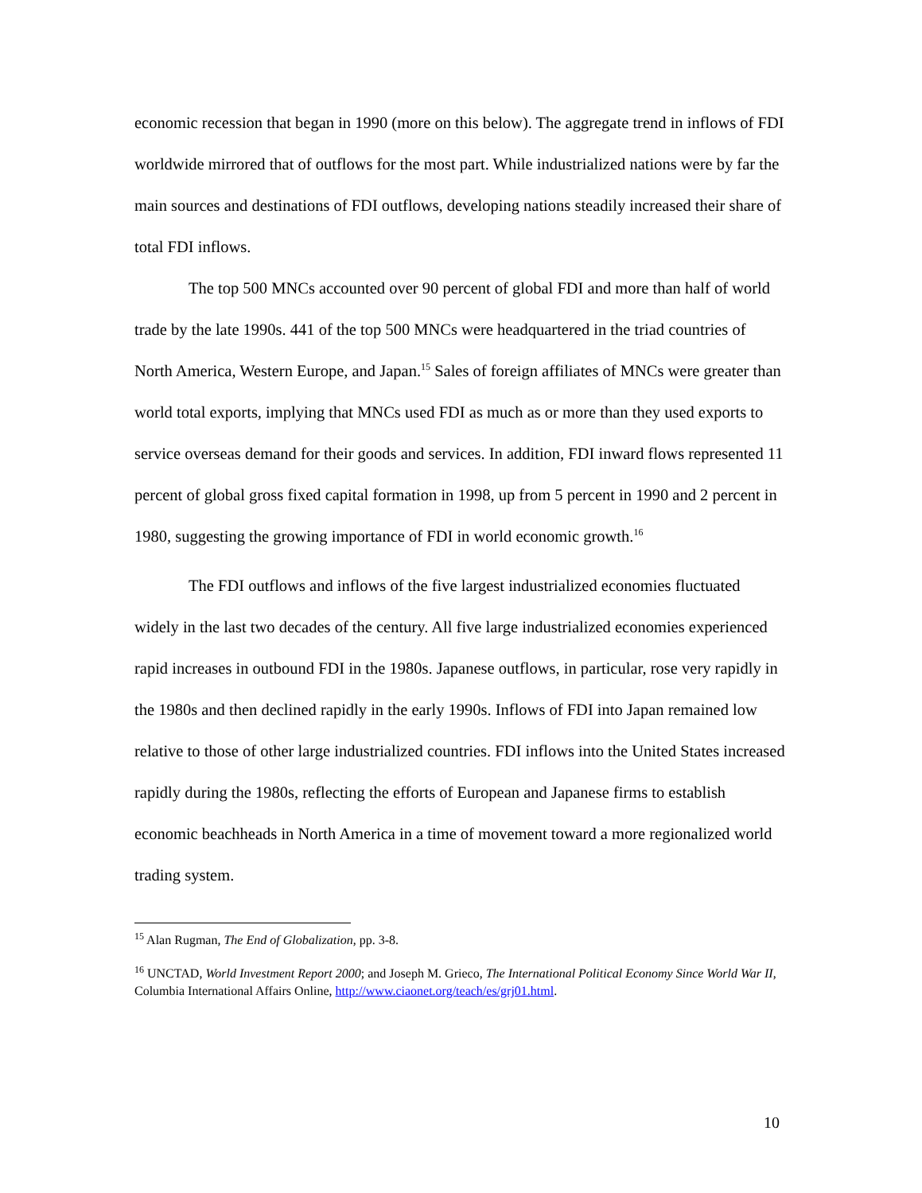economic recession that began in 1990 (more on this below). The aggregate trend in inflows of FDI worldwide mirrored that of outflows for the most part. While industrialized nations were by far the main sources and destinations of FDI outflows, developing nations steadily increased their share of total FDI inflows.
The top 500 MNCs accounted over 90 percent of global FDI and more than half of world trade by the late 1990s. 441 of the top 500 MNCs were headquartered in the triad countries of North America, Western Europe, and Japan.<sup>15</sup> Sales of foreign affiliates of MNCs were greater than world total exports, implying that MNCs used FDI as much as or more than they used exports to service overseas demand for their goods and services. In addition, FDI inward flows represented 11 percent of global gross fixed capital formation in 1998, up from 5 percent in 1990 and 2 percent in 1980, suggesting the growing importance of FDI in world economic growth.<sup>16</sup>
The FDI outflows and inflows of the five largest industrialized economies fluctuated widely in the last two decades of the century. All five large industrialized economies experienced rapid increases in outbound FDI in the 1980s. Japanese outflows, in particular, rose very rapidly in the 1980s and then declined rapidly in the early 1990s. Inflows of FDI into Japan remained low relative to those of other large industrialized countries. FDI inflows into the United States increased rapidly during the 1980s, reflecting the efforts of European and Japanese firms to establish economic beachheads in North America in a time of movement toward a more regionalized world trading system.
<sup>15</sup> Alan Rugman, The End of Globalization, pp. 3-8.
<sup>16</sup> UNCTAD, World Investment Report 2000; and Joseph M. Grieco, The International Political Economy Since World War II, Columbia International Affairs Online, http://www.ciaonet.org/teach/es/grj01.html.
10